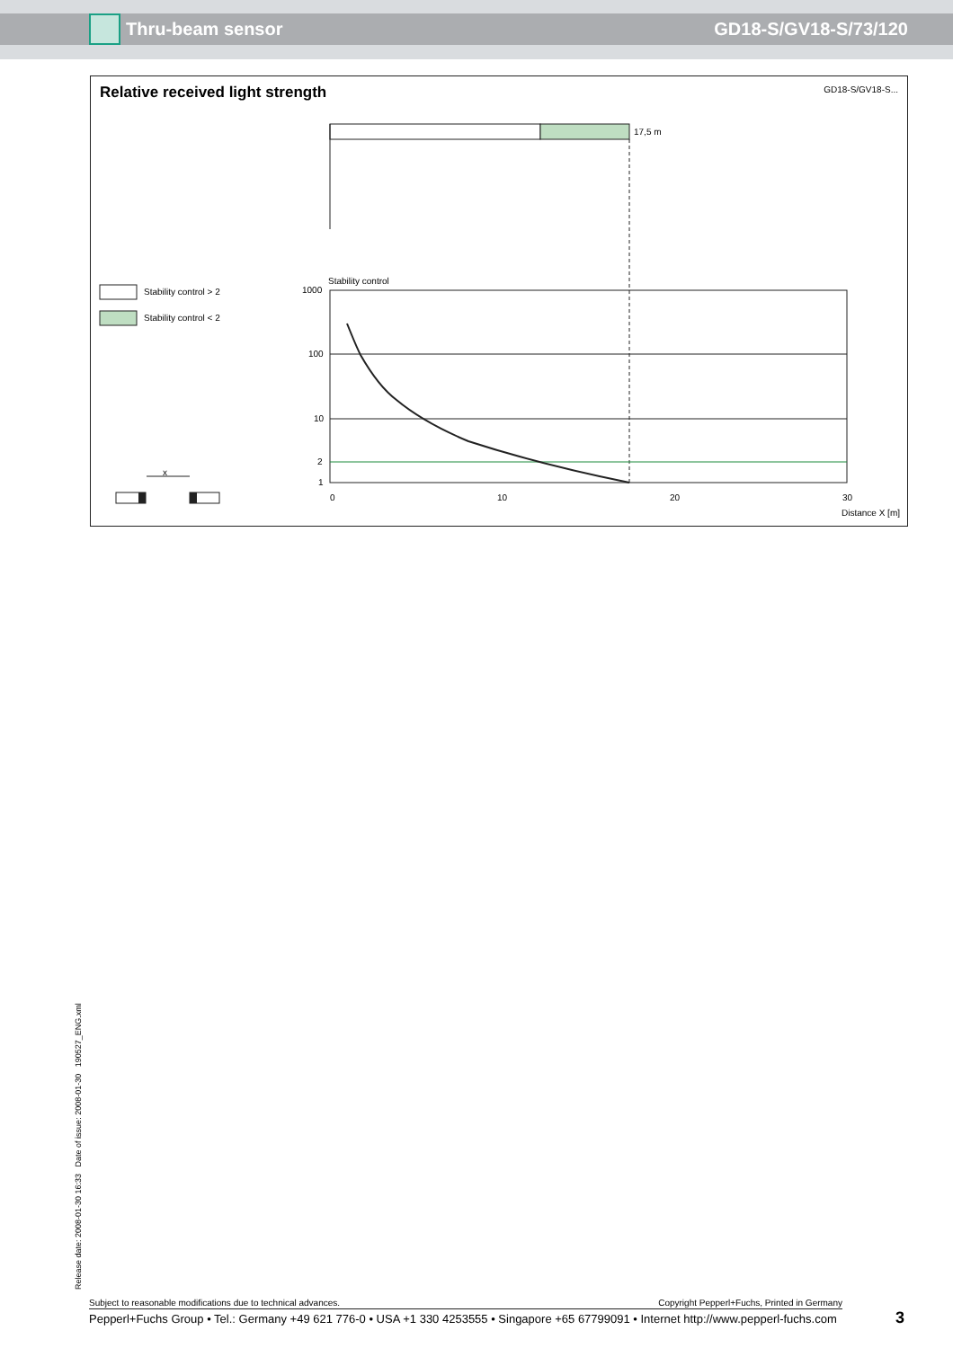Thru-beam sensor GD18-S/GV18-S/73/120
Relative received light strength
GD18-S/GV18-S...
17,5 m
Stability control
Stability control > 2
Stability control < 2
1000
100
10
2
1
x
0 10 20 30
Distance X [m]
Release date: 2008-01-30 16:33 Date of issue: 2008-01-30 190527_ENG.xml
Subject to reasonable modifications due to technical advances. Copyright Pepperl+Fuchs, Printed in Germany
Pepperl+Fuchs Group • Tel.: Germany +49 621 776-0 • USA +1 330 4253555 • Singapore +65 67799091 • Internet http://www.pepperl-fuchs.com
3